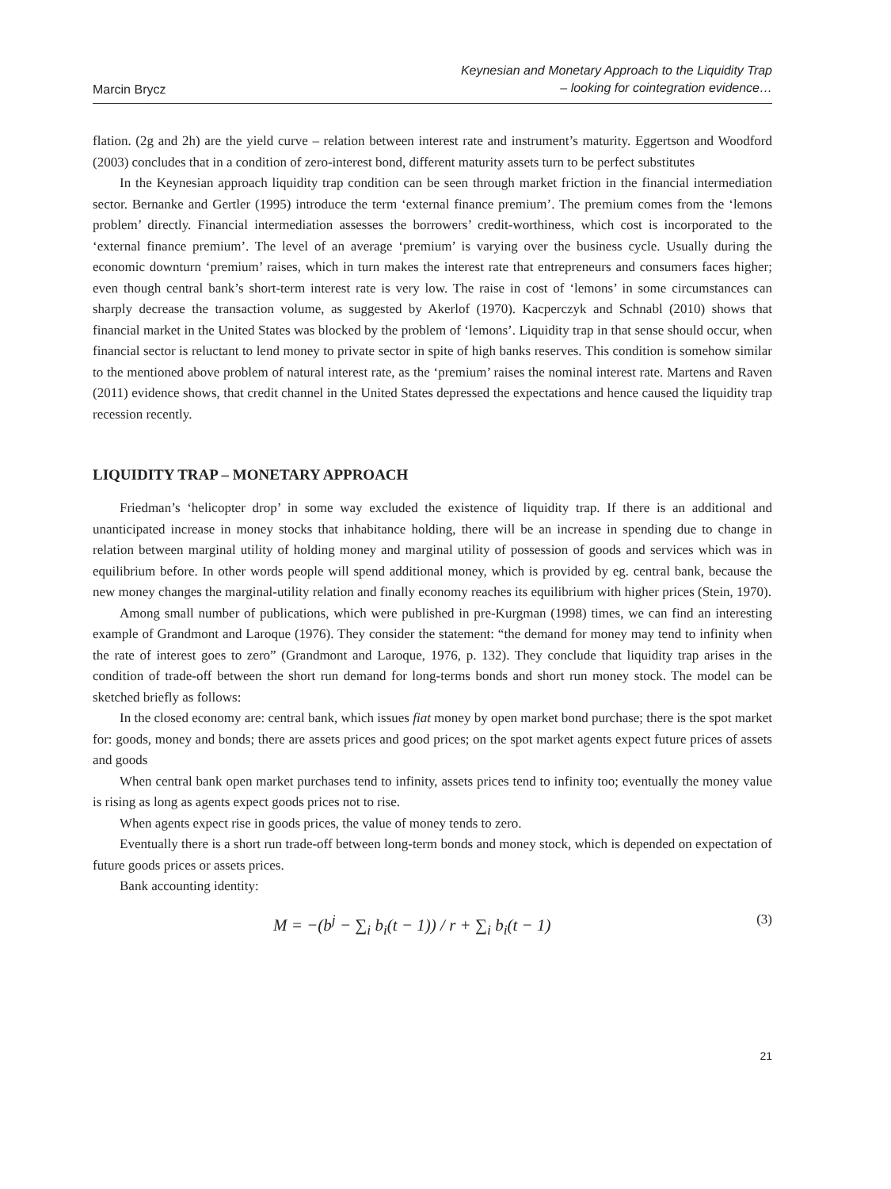Marcin Brycz
Keynesian and Monetary Approach to the Liquidity Trap
– looking for cointegration evidence…
flation. (2g and 2h) are the yield curve – relation between interest rate and instrument’s maturity. Eggertson and Woodford (2003) concludes that in a condition of zero-interest bond, different maturity assets turn to be perfect substitutes
In the Keynesian approach liquidity trap condition can be seen through market friction in the financial intermediation sector. Bernanke and Gertler (1995) introduce the term ‘external finance premium’. The premium comes from the ‘lemons problem’ directly. Financial intermediation assesses the borrowers’ credit-worthiness, which cost is incorporated to the ‘external finance premium’. The level of an average ‘premium’ is varying over the business cycle. Usually during the economic downturn ‘premium’ raises, which in turn makes the interest rate that entrepreneurs and consumers faces higher; even though central bank’s short-term interest rate is very low. The raise in cost of ‘lemons’ in some circumstances can sharply decrease the transaction volume, as suggested by Akerlof (1970). Kacperczyk and Schnabl (2010) shows that financial market in the United States was blocked by the problem of ‘lemons’. Liquidity trap in that sense should occur, when financial sector is reluctant to lend money to private sector in spite of high banks reserves. This condition is somehow similar to the mentioned above problem of natural interest rate, as the ‘premium’ raises the nominal interest rate. Martens and Raven (2011) evidence shows, that credit channel in the United States depressed the expectations and hence caused the liquidity trap recession recently.
LIQUIDITY TRAP – MONETARY APPROACH
Friedman’s ‘helicopter drop’ in some way excluded the existence of liquidity trap. If there is an additional and unanticipated increase in money stocks that inhabitance holding, there will be an increase in spending due to change in relation between marginal utility of holding money and marginal utility of possession of goods and services which was in equilibrium before. In other words people will spend additional money, which is provided by eg. central bank, because the new money changes the marginal-utility relation and finally economy reaches its equilibrium with higher prices (Stein, 1970).
Among small number of publications, which were published in pre-Kurgman (1998) times, we can find an interesting example of Grandmont and Laroque (1976). They consider the statement: “the demand for money may tend to infinity when the rate of interest goes to zero” (Grandmont and Laroque, 1976, p. 132). They conclude that liquidity trap arises in the condition of trade-off between the short run demand for long-terms bonds and short run money stock. The model can be sketched briefly as follows:
In the closed economy are: central bank, which issues fiat money by open market bond purchase; there is the spot market for: goods, money and bonds; there are assets prices and good prices; on the spot market agents expect future prices of assets and goods
When central bank open market purchases tend to infinity, assets prices tend to infinity too; eventually the money value is rising as long as agents expect goods prices not to rise.
When agents expect rise in goods prices, the value of money tends to zero.
Eventually there is a short run trade-off between long-term bonds and money stock, which is depended on expectation of future goods prices or assets prices.
Bank accounting identity:
M = −(b<sup>j</sup> − ∑<sub>i</sub> b<sub>i</sub>(t − 1)) / r + ∑<sub>i</sub> b<sub>i</sub>(t − 1) (3)
21